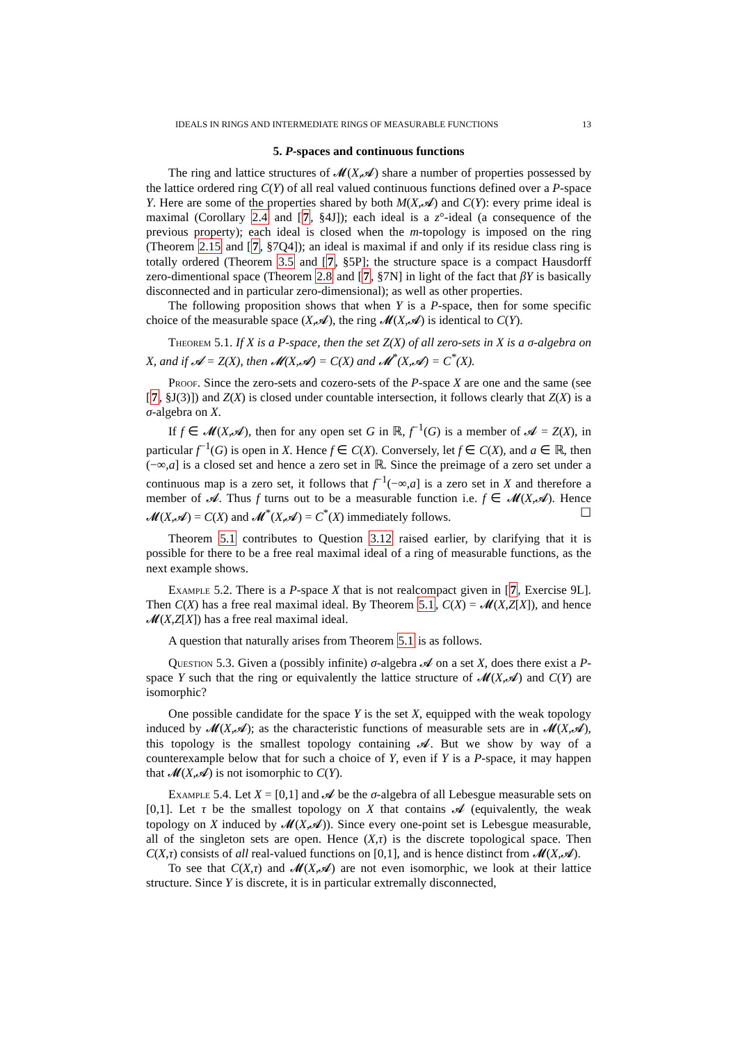IDEALS IN RINGS AND INTERMEDIATE RINGS OF MEASURABLE FUNCTIONS 13
5. P-spaces and continuous functions
The ring and lattice structures of 𝓜(X,𝓐) share a number of properties possessed by the lattice ordered ring C(Y) of all real valued continuous functions defined over a P-space Y. Here are some of the properties shared by both M(X,𝓐) and C(Y): every prime ideal is maximal (Corollary 2.4 and [7, §4J]); each ideal is a z°-ideal (a consequence of the previous property); each ideal is closed when the m-topology is imposed on the ring (Theorem 2.15 and [7, §7Q4]); an ideal is maximal if and only if its residue class ring is totally ordered (Theorem 3.5 and [7, §5P]; the structure space is a compact Hausdorff zero-dimentional space (Theorem 2.8 and [7, §7N] in light of the fact that βY is basically disconnected and in particular zero-dimensional); as well as other properties.
The following proposition shows that when Y is a P-space, then for some specific choice of the measurable space (X,𝓐), the ring 𝓜(X,𝓐) is identical to C(Y).
Theorem 5.1. If X is a P-space, then the set Z(X) of all zero-sets in X is a σ-algebra on X, and if 𝓐 = Z(X), then 𝓜(X,𝓐) = C(X) and 𝓜<sup>*</sup>(X,𝓐) = C<sup>*</sup>(X).
Proof. Since the zero-sets and cozero-sets of the P-space X are one and the same (see [7, §J(3)]) and Z(X) is closed under countable intersection, it follows clearly that Z(X) is a σ-algebra on X.
If f ∈ 𝓜(X,𝓐), then for any open set G in ℝ, f<sup>−1</sup>(G) is a member of 𝓐 = Z(X), in particular f<sup>−1</sup>(G) is open in X. Hence f ∈ C(X). Conversely, let f ∈ C(X), and a ∈ ℝ, then (−∞,a] is a closed set and hence a zero set in ℝ. Since the preimage of a zero set under a continuous map is a zero set, it follows that f<sup>−1</sup>(−∞,a] is a zero set in X and therefore a member of 𝓐. Thus f turns out to be a measurable function i.e. f ∈ 𝓜(X,𝓐). Hence 𝓜(X,𝓐) = C(X) and 𝓜<sup>*</sup>(X,𝓐) = C<sup>*</sup>(X) immediately follows. ☐
Theorem 5.1 contributes to Question 3.12 raised earlier, by clarifying that it is possible for there to be a free real maximal ideal of a ring of measurable functions, as the next example shows.
Example 5.2. There is a P-space X that is not realcompact given in [7, Exercise 9L]. Then C(X) has a free real maximal ideal. By Theorem 5.1, C(X) = 𝓜(X,Z[X]), and hence 𝓜(X,Z[X]) has a free real maximal ideal.
A question that naturally arises from Theorem 5.1 is as follows.
Question 5.3. Given a (possibly infinite) σ-algebra 𝓐 on a set X, does there exist a P-space Y such that the ring or equivalently the lattice structure of 𝓜(X,𝓐) and C(Y) are isomorphic?
One possible candidate for the space Y is the set X, equipped with the weak topology induced by 𝓜(X,𝓐); as the characteristic functions of measurable sets are in 𝓜(X,𝓐), this topology is the smallest topology containing 𝓐. But we show by way of a counterexample below that for such a choice of Y, even if Y is a P-space, it may happen that 𝓜(X,𝓐) is not isomorphic to C(Y).
Example 5.4. Let X = [0,1] and 𝓐 be the σ-algebra of all Lebesgue measurable sets on [0,1]. Let τ be the smallest topology on X that contains 𝓐 (equivalently, the weak topology on X induced by 𝓜(X,𝓐)). Since every one-point set is Lebesgue measurable, all of the singleton sets are open. Hence (X,τ) is the discrete topological space. Then C(X,τ) consists of all real-valued functions on [0,1], and is hence distinct from 𝓜(X,𝓐).
To see that C(X,τ) and 𝓜(X,𝓐) are not even isomorphic, we look at their lattice structure. Since Y is discrete, it is in particular extremally disconnected,